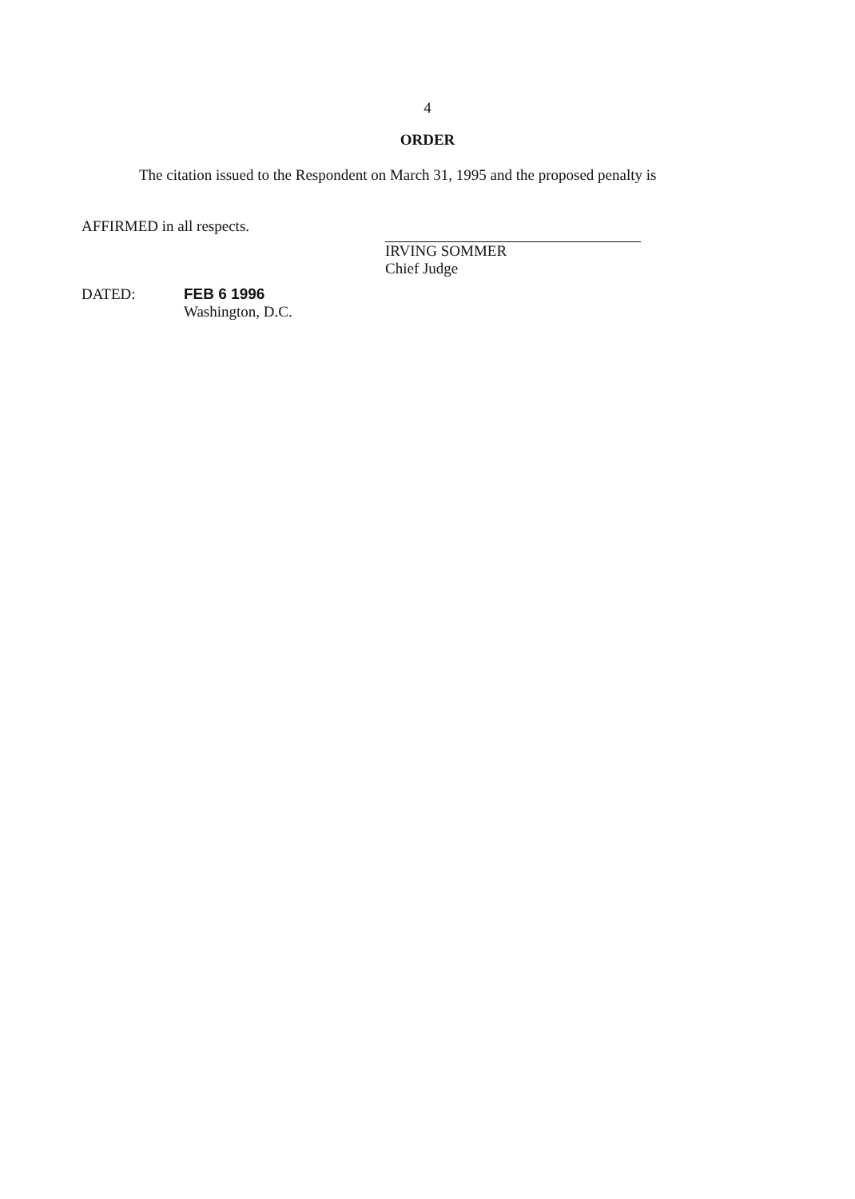4
ORDER
The citation issued to the Respondent on March 31, 1995 and the proposed penalty is
AFFIRMED in all respects.
IRVING SOMMER
Chief Judge
DATED: FEB 6 1996
Washington, D.C.